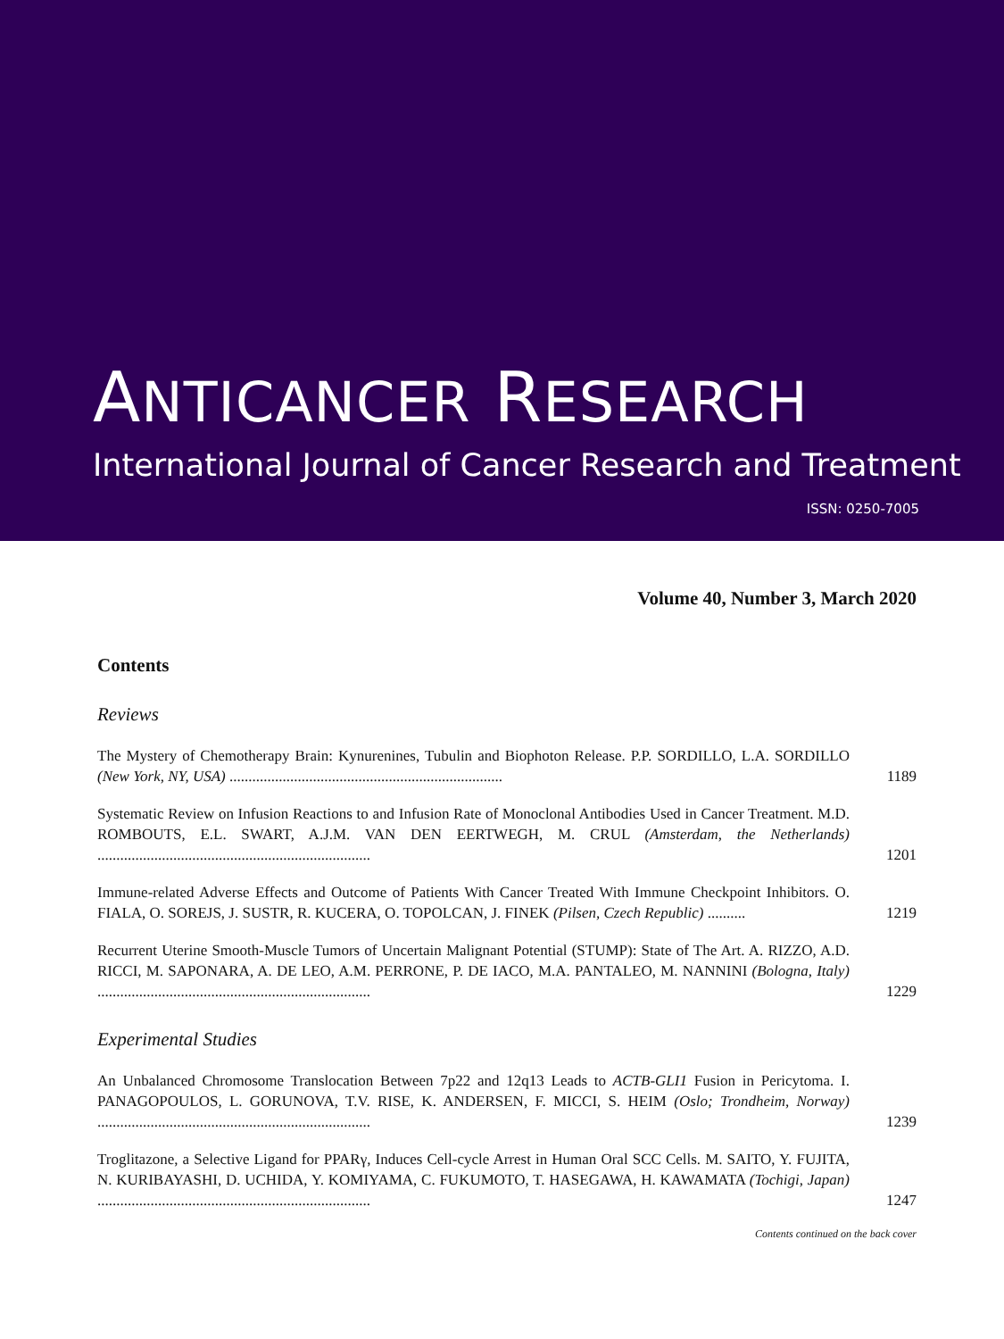ANTICANCER RESEARCH
International Journal of Cancer Research and Treatment
ISSN: 0250-7005
Volume 40, Number 3, March 2020
Contents
Reviews
The Mystery of Chemotherapy Brain: Kynurenines, Tubulin and Biophoton Release. P.P. SORDILLO, L.A. SORDILLO (New York, NY, USA) ........................................................................
1189
Systematic Review on Infusion Reactions to and Infusion Rate of Monoclonal Antibodies Used in Cancer Treatment. M.D. ROMBOUTS, E.L. SWART, A.J.M. VAN DEN EERTWEGH, M. CRUL (Amsterdam, the Netherlands) ........................................................................
1201
Immune-related Adverse Effects and Outcome of Patients With Cancer Treated With Immune Checkpoint Inhibitors. O. FIALA, O. SOREJS, J. SUSTR, R. KUCERA, O. TOPOLCAN, J. FINEK (Pilsen, Czech Republic) ..........
1219
Recurrent Uterine Smooth-Muscle Tumors of Uncertain Malignant Potential (STUMP): State of The Art. A. RIZZO, A.D. RICCI, M. SAPONARA, A. DE LEO, A.M. PERRONE, P. DE IACO, M.A. PANTALEO, M. NANNINI (Bologna, Italy) ........................................................................
1229
Experimental Studies
An Unbalanced Chromosome Translocation Between 7p22 and 12q13 Leads to ACTB-GLI1 Fusion in Pericytoma. I. PANAGOPOULOS, L. GORUNOVA, T.V. RISE, K. ANDERSEN, F. MICCI, S. HEIM (Oslo; Trondheim, Norway) ........................................................................
1239
Troglitazone, a Selective Ligand for PPARγ, Induces Cell-cycle Arrest in Human Oral SCC Cells. M. SAITO, Y. FUJITA, N. KURIBAYASHI, D. UCHIDA, Y. KOMIYAMA, C. FUKUMOTO, T. HASEGAWA, H. KAWAMATA (Tochigi, Japan) ........................................................................
1247
Contents continued on the back cover